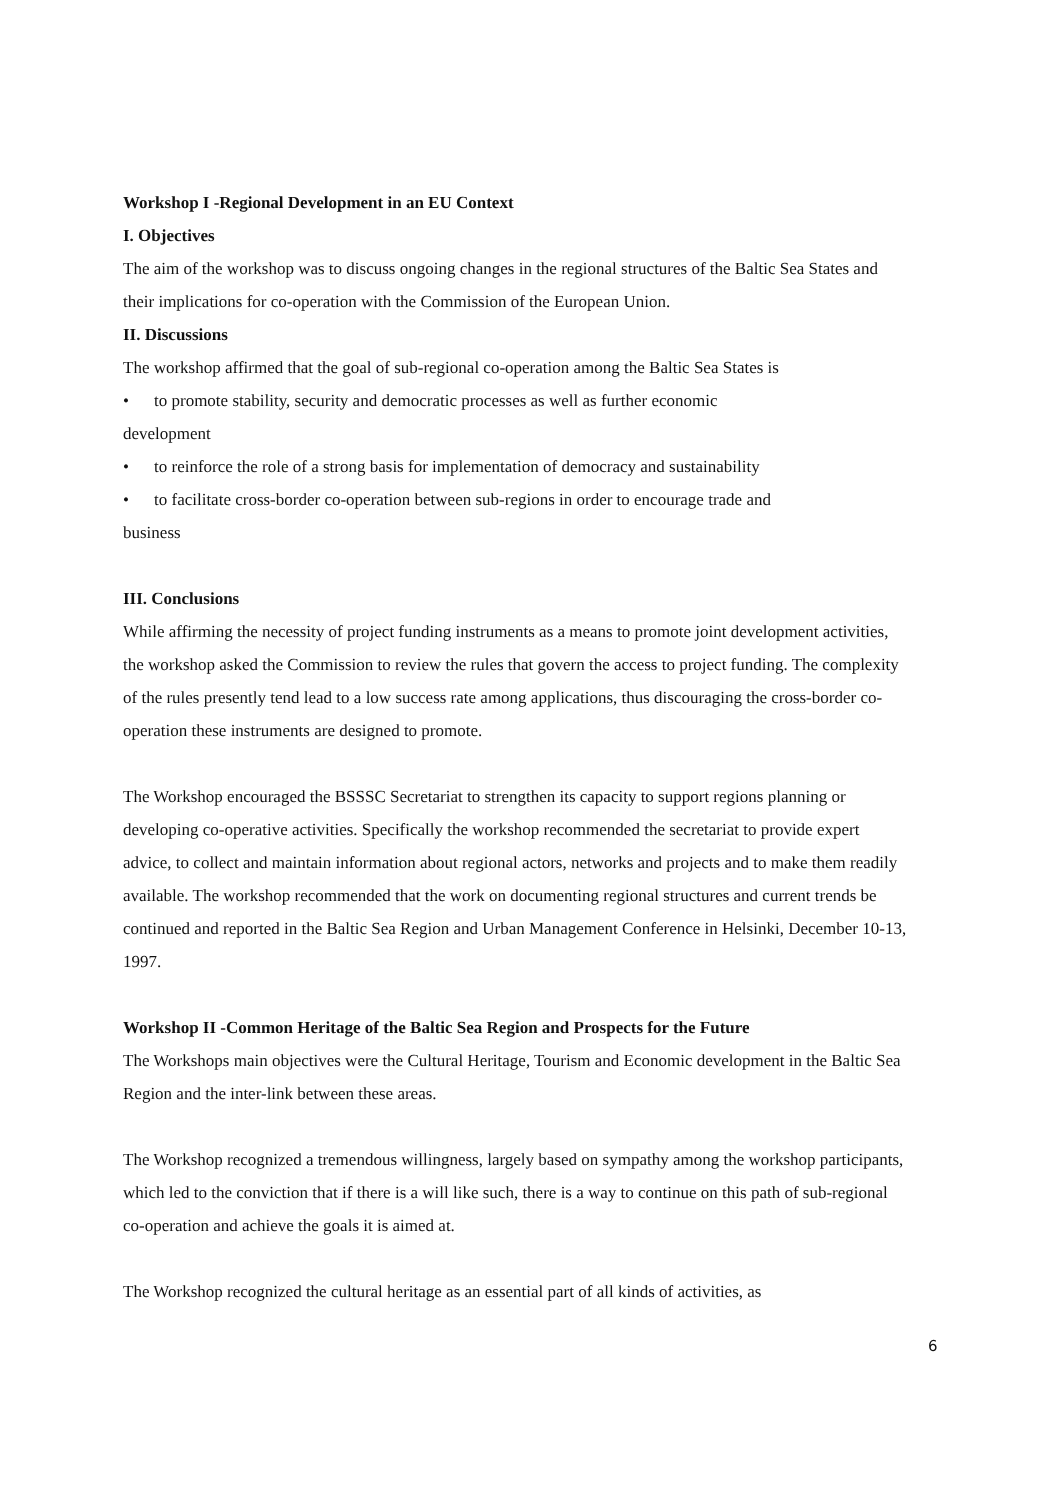Workshop I -Regional Development in an EU Context
I. Objectives
The aim of the workshop was to discuss ongoing changes in the regional structures of the Baltic Sea States and their implications for co-operation with the Commission of the European Union.
II. Discussions
The workshop affirmed that the goal of sub-regional co-operation among the Baltic Sea States is
• to promote stability, security and democratic processes as well as further economic
development
• to reinforce the role of a strong basis for implementation of democracy and sustainability
• to facilitate cross-border co-operation between sub-regions in order to encourage trade and
business
III. Conclusions
While affirming the necessity of project funding instruments as a means to promote joint development activities, the workshop asked the Commission to review the rules that govern the access to project funding. The complexity of the rules presently tend lead to a low success rate among applications, thus discouraging the cross-border co-operation these instruments are designed to promote.
The Workshop encouraged the BSSSC Secretariat to strengthen its capacity to support regions planning or developing co-operative activities. Specifically the workshop recommended the secretariat to provide expert advice, to collect and maintain information about regional actors, networks and projects and to make them readily available. The workshop recommended that the work on documenting regional structures and current trends be continued and reported in the Baltic Sea Region and Urban Management Conference in Helsinki, December 10-13, 1997.
Workshop II -Common Heritage of the Baltic Sea Region and Prospects for the Future
The Workshops main objectives were the Cultural Heritage, Tourism and Economic development in the Baltic Sea Region and the inter-link between these areas.
The Workshop recognized a tremendous willingness, largely based on sympathy among the workshop participants, which led to the conviction that if there is a will like such, there is a way to continue on this path of sub-regional co-operation and achieve the goals it is aimed at.
The Workshop recognized the cultural heritage as an essential part of all kinds of activities, as
6